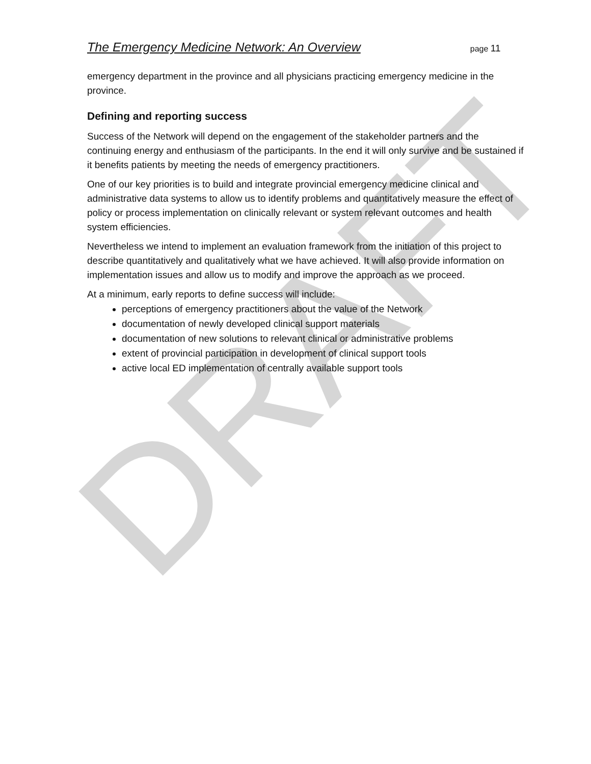The Emergency Medicine Network: An Overview page 11
emergency department in the province and all physicians practicing emergency medicine in the province.
Defining and reporting success
Success of the Network will depend on the engagement of the stakeholder partners and the continuing energy and enthusiasm of the participants. In the end it will only survive and be sustained if it benefits patients by meeting the needs of emergency practitioners.
One of our key priorities is to build and integrate provincial emergency medicine clinical and administrative data systems to allow us to identify problems and quantitatively measure the effect of policy or process implementation on clinically relevant or system relevant outcomes and health system efficiencies.
Nevertheless we intend to implement an evaluation framework from the initiation of this project to describe quantitatively and qualitatively what we have achieved. It will also provide information on implementation issues and allow us to modify and improve the approach as we proceed.
At a minimum, early reports to define success will include:
perceptions of emergency practitioners about the value of the Network
documentation of newly developed clinical support materials
documentation of new solutions to relevant clinical or administrative problems
extent of provincial participation in development of clinical support tools
active local ED implementation of centrally available support tools
DRAFT